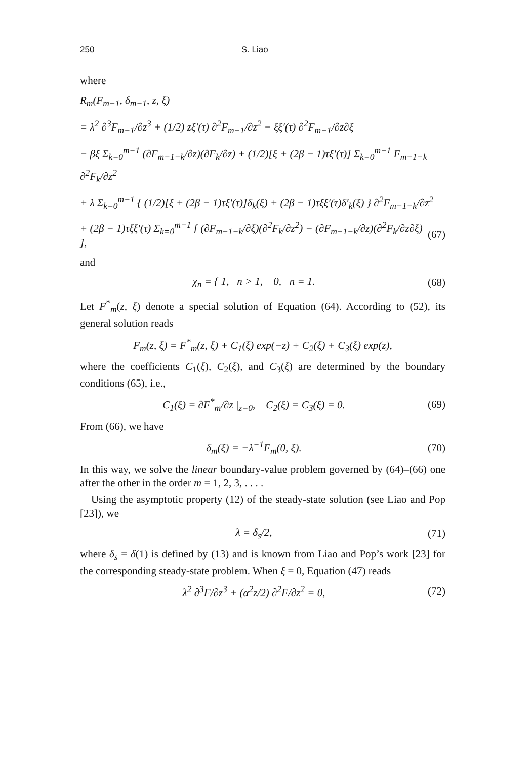250 S. Liao
where
R<sub>m</sub>(F<sub>m−1</sub>, δ<sub>m−1</sub>, z, ξ)
= λ<sup>2</sup> ∂<sup>3</sup>F<sub>m−1</sub>/∂z<sup>3</sup> + (1/2) zξ′(τ) ∂<sup>2</sup>F<sub>m−1</sub>/∂z<sup>2</sup> − ξξ′(τ) ∂<sup>2</sup>F<sub>m−1</sub>/∂z∂ξ
− βξ Σ<sub>k=0</sub><sup>m−1</sup> (∂F<sub>m−1−k</sub>/∂z)(∂F<sub>k</sub>/∂z) + (1/2)[ξ + (2β − 1)τξ′(τ)] Σ<sub>k=0</sub><sup>m−1</sup> F<sub>m−1−k</sub> ∂<sup>2</sup>F<sub>k</sub>/∂z<sup>2</sup>
+ λ Σ<sub>k=0</sub><sup>m−1</sup> { (1/2)[ξ + (2β − 1)τξ′(τ)]δ<sub>k</sub>(ξ) + (2β − 1)τξξ′(τ)δ′<sub>k</sub>(ξ) } ∂<sup>2</sup>F<sub>m−1−k</sub>/∂z<sup>2</sup>
+ (2β − 1)τξξ′(τ) Σ<sub>k=0</sub><sup>m−1</sup> [ (∂F<sub>m−1−k</sub>/∂ξ)(∂<sup>2</sup>F<sub>k</sub>/∂z<sup>2</sup>) − (∂F<sub>m−1−k</sub>/∂z)(∂<sup>2</sup>F<sub>k</sub>/∂z∂ξ) ], (67)
and
χ<sub>n</sub> = { 1, n > 1, 0, n = 1. (68)
Let F<sup>*</sup><sub>m</sub>(z, ξ) denote a special solution of Equation (64). According to (52), its general solution reads
F<sub>m</sub>(z, ξ) = F<sup>*</sup><sub>m</sub>(z, ξ) + C<sub>1</sub>(ξ) exp(−z) + C<sub>2</sub>(ξ) + C<sub>3</sub>(ξ) exp(z),
where the coefficients C<sub>1</sub>(ξ), C<sub>2</sub>(ξ), and C<sub>3</sub>(ξ) are determined by the boundary conditions (65), i.e.,
C<sub>1</sub>(ξ) = ∂F<sup>*</sup><sub>m</sub>/∂z |<sub>z=0</sub>, C<sub>2</sub>(ξ) = C<sub>3</sub>(ξ) = 0. (69)
From (66), we have
δ<sub>m</sub>(ξ) = −λ<sup>−1</sup>F<sub>m</sub>(0, ξ). (70)
In this way, we solve the linear boundary-value problem governed by (64)–(66) one after the other in the order m = 1, 2, 3, . . . .
Using the asymptotic property (12) of the steady-state solution (see Liao and Pop [23]), we
λ = δ<sub>s</sub>/2, (71)
where δ<sub>s</sub> = δ(1) is defined by (13) and is known from Liao and Pop’s work [23] for the corresponding steady-state problem. When ξ = 0, Equation (47) reads
λ<sup>2</sup> ∂<sup>3</sup>F/∂z<sup>3</sup> + (α<sup>2</sup>z/2) ∂<sup>2</sup>F/∂z<sup>2</sup> = 0, (72)